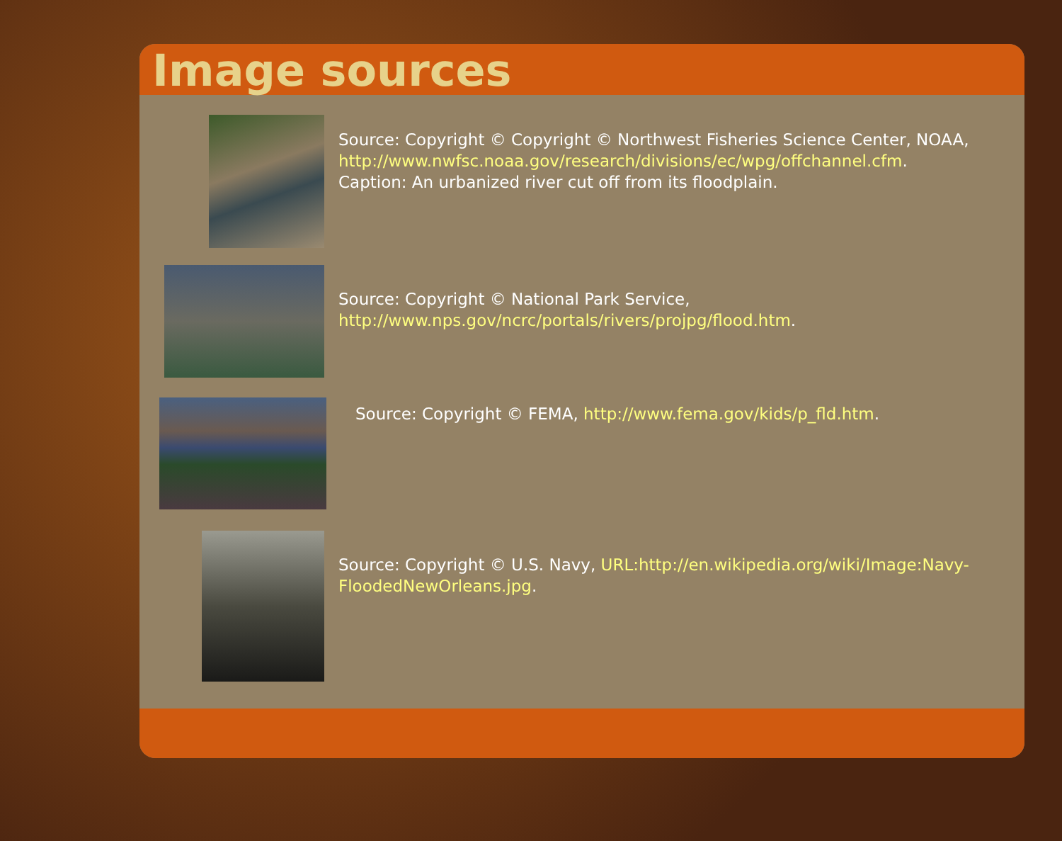Image sources
Source: Copyright © Copyright © Northwest Fisheries Science Center, NOAA, http://www.nwfsc.noaa.gov/research/divisions/ec/wpg/offchannel.cfm.
Caption: An urbanized river cut off from its floodplain.
Source: Copyright © National Park Service,
http://www.nps.gov/ncrc/portals/rivers/projpg/flood.htm.
Source: Copyright © FEMA, http://www.fema.gov/kids/p_fld.htm.
Source: Copyright © U.S. Navy, URL:http://en.wikipedia.org/wiki/Image:Navy-FloodedNewOrleans.jpg.